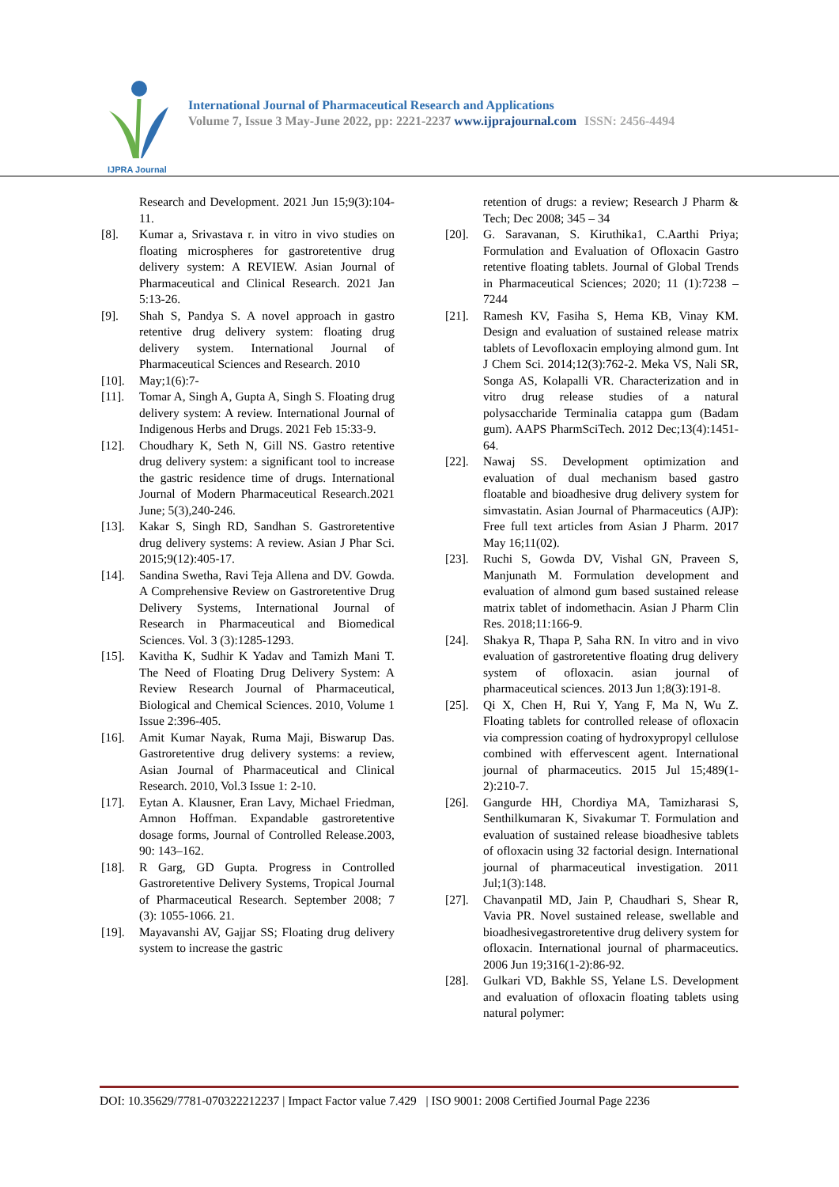IJPRA Journal
International Journal of Pharmaceutical Research and Applications
Volume 7, Issue 3 May-June 2022, pp: 2221-2237 www.ijprajournal.com ISSN: 2456-4494
Research and Development. 2021 Jun 15;9(3):104-11.
[8]. Kumar a, Srivastava r. in vitro in vivo studies on floating microspheres for gastroretentive drug delivery system: A REVIEW. Asian Journal of Pharmaceutical and Clinical Research. 2021 Jan 5:13-26.
[9]. Shah S, Pandya S. A novel approach in gastro retentive drug delivery system: floating drug delivery system. International Journal of Pharmaceutical Sciences and Research. 2010
[10]. May;1(6):7-
[11]. Tomar A, Singh A, Gupta A, Singh S. Floating drug delivery system: A review. International Journal of Indigenous Herbs and Drugs. 2021 Feb 15:33-9.
[12]. Choudhary K, Seth N, Gill NS. Gastro retentive drug delivery system: a significant tool to increase the gastric residence time of drugs. International Journal of Modern Pharmaceutical Research.2021 June; 5(3),240-246.
[13]. Kakar S, Singh RD, Sandhan S. Gastroretentive drug delivery systems: A review. Asian J Phar Sci. 2015;9(12):405-17.
[14]. Sandina Swetha, Ravi Teja Allena and DV. Gowda. A Comprehensive Review on Gastroretentive Drug Delivery Systems, International Journal of Research in Pharmaceutical and Biomedical Sciences. Vol. 3 (3):1285-1293.
[15]. Kavitha K, Sudhir K Yadav and Tamizh Mani T. The Need of Floating Drug Delivery System: A Review Research Journal of Pharmaceutical, Biological and Chemical Sciences. 2010, Volume 1 Issue 2:396-405.
[16]. Amit Kumar Nayak, Ruma Maji, Biswarup Das. Gastroretentive drug delivery systems: a review, Asian Journal of Pharmaceutical and Clinical Research. 2010, Vol.3 Issue 1: 2-10.
[17]. Eytan A. Klausner, Eran Lavy, Michael Friedman, Amnon Hoffman. Expandable gastroretentive dosage forms, Journal of Controlled Release.2003, 90: 143–162.
[18]. R Garg, GD Gupta. Progress in Controlled Gastroretentive Delivery Systems, Tropical Journal of Pharmaceutical Research. September 2008; 7 (3): 1055-1066. 21.
[19]. Mayavanshi AV, Gajjar SS; Floating drug delivery system to increase the gastric
retention of drugs: a review; Research J Pharm & Tech; Dec 2008; 345 – 34
[20]. G. Saravanan, S. Kiruthika1, C.Aarthi Priya; Formulation and Evaluation of Ofloxacin Gastro retentive floating tablets. Journal of Global Trends in Pharmaceutical Sciences; 2020; 11 (1):7238 – 7244
[21]. Ramesh KV, Fasiha S, Hema KB, Vinay KM. Design and evaluation of sustained release matrix tablets of Levofloxacin employing almond gum. Int J Chem Sci. 2014;12(3):762-2. Meka VS, Nali SR, Songa AS, Kolapalli VR. Characterization and in vitro drug release studies of a natural polysaccharide Terminalia catappa gum (Badam gum). AAPS PharmSciTech. 2012 Dec;13(4):1451-64.
[22]. Nawaj SS. Development optimization and evaluation of dual mechanism based gastro floatable and bioadhesive drug delivery system for simvastatin. Asian Journal of Pharmaceutics (AJP): Free full text articles from Asian J Pharm. 2017 May 16;11(02).
[23]. Ruchi S, Gowda DV, Vishal GN, Praveen S, Manjunath M. Formulation development and evaluation of almond gum based sustained release matrix tablet of indomethacin. Asian J Pharm Clin Res. 2018;11:166-9.
[24]. Shakya R, Thapa P, Saha RN. In vitro and in vivo evaluation of gastroretentive floating drug delivery system of ofloxacin. asian journal of pharmaceutical sciences. 2013 Jun 1;8(3):191-8.
[25]. Qi X, Chen H, Rui Y, Yang F, Ma N, Wu Z. Floating tablets for controlled release of ofloxacin via compression coating of hydroxypropyl cellulose combined with effervescent agent. International journal of pharmaceutics. 2015 Jul 15;489(1-2):210-7.
[26]. Gangurde HH, Chordiya MA, Tamizharasi S, Senthilkumaran K, Sivakumar T. Formulation and evaluation of sustained release bioadhesive tablets of ofloxacin using 32 factorial design. International journal of pharmaceutical investigation. 2011 Jul;1(3):148.
[27]. Chavanpatil MD, Jain P, Chaudhari S, Shear R, Vavia PR. Novel sustained release, swellable and bioadhesivegastroretentive drug delivery system for ofloxacin. International journal of pharmaceutics. 2006 Jun 19;316(1-2):86-92.
[28]. Gulkari VD, Bakhle SS, Yelane LS. Development and evaluation of ofloxacin floating tablets using natural polymer:
DOI: 10.35629/7781-070322212237 | Impact Factor value 7.429 | ISO 9001: 2008 Certified Journal Page 2236